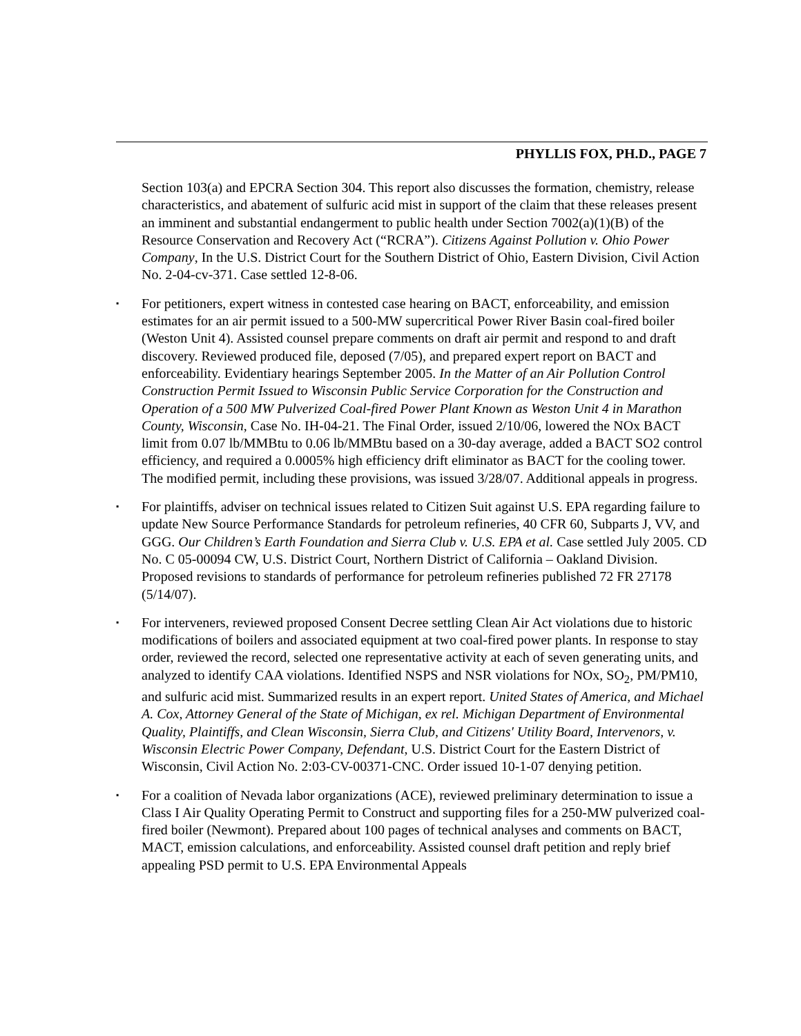PHYLLIS FOX, PH.D., PAGE 7
Section 103(a) and EPCRA Section 304. This report also discusses the formation, chemistry, release characteristics, and abatement of sulfuric acid mist in support of the claim that these releases present an imminent and substantial endangerment to public health under Section 7002(a)(1)(B) of the Resource Conservation and Recovery Act (“RCRA”). Citizens Against Pollution v. Ohio Power Company, In the U.S. District Court for the Southern District of Ohio, Eastern Division, Civil Action No. 2-04-cv-371. Case settled 12-8-06.
▪ For petitioners, expert witness in contested case hearing on BACT, enforceability, and emission estimates for an air permit issued to a 500-MW supercritical Power River Basin coal-fired boiler (Weston Unit 4). Assisted counsel prepare comments on draft air permit and respond to and draft discovery. Reviewed produced file, deposed (7/05), and prepared expert report on BACT and enforceability. Evidentiary hearings September 2005. In the Matter of an Air Pollution Control Construction Permit Issued to Wisconsin Public Service Corporation for the Construction and Operation of a 500 MW Pulverized Coal-fired Power Plant Known as Weston Unit 4 in Marathon County, Wisconsin, Case No. IH-04-21. The Final Order, issued 2/10/06, lowered the NOx BACT limit from 0.07 lb/MMBtu to 0.06 lb/MMBtu based on a 30-day average, added a BACT SO2 control efficiency, and required a 0.0005% high efficiency drift eliminator as BACT for the cooling tower. The modified permit, including these provisions, was issued 3/28/07. Additional appeals in progress.
▪ For plaintiffs, adviser on technical issues related to Citizen Suit against U.S. EPA regarding failure to update New Source Performance Standards for petroleum refineries, 40 CFR 60, Subparts J, VV, and GGG. Our Children’s Earth Foundation and Sierra Club v. U.S. EPA et al. Case settled July 2005. CD No. C 05-00094 CW, U.S. District Court, Northern District of California – Oakland Division. Proposed revisions to standards of performance for petroleum refineries published 72 FR 27178 (5/14/07).
▪ For interveners, reviewed proposed Consent Decree settling Clean Air Act violations due to historic modifications of boilers and associated equipment at two coal-fired power plants. In response to stay order, reviewed the record, selected one representative activity at each of seven generating units, and analyzed to identify CAA violations. Identified NSPS and NSR violations for NOx, SO<sub>2</sub>, PM/PM10, and sulfuric acid mist. Summarized results in an expert report. United States of America, and Michael A. Cox, Attorney General of the State of Michigan, ex rel. Michigan Department of Environmental Quality, Plaintiffs, and Clean Wisconsin, Sierra Club, and Citizens' Utility Board, Intervenors, v. Wisconsin Electric Power Company, Defendant, U.S. District Court for the Eastern District of Wisconsin, Civil Action No. 2:03-CV-00371-CNC. Order issued 10-1-07 denying petition.
▪ For a coalition of Nevada labor organizations (ACE), reviewed preliminary determination to issue a Class I Air Quality Operating Permit to Construct and supporting files for a 250-MW pulverized coal-fired boiler (Newmont). Prepared about 100 pages of technical analyses and comments on BACT, MACT, emission calculations, and enforceability. Assisted counsel draft petition and reply brief appealing PSD permit to U.S. EPA Environmental Appeals